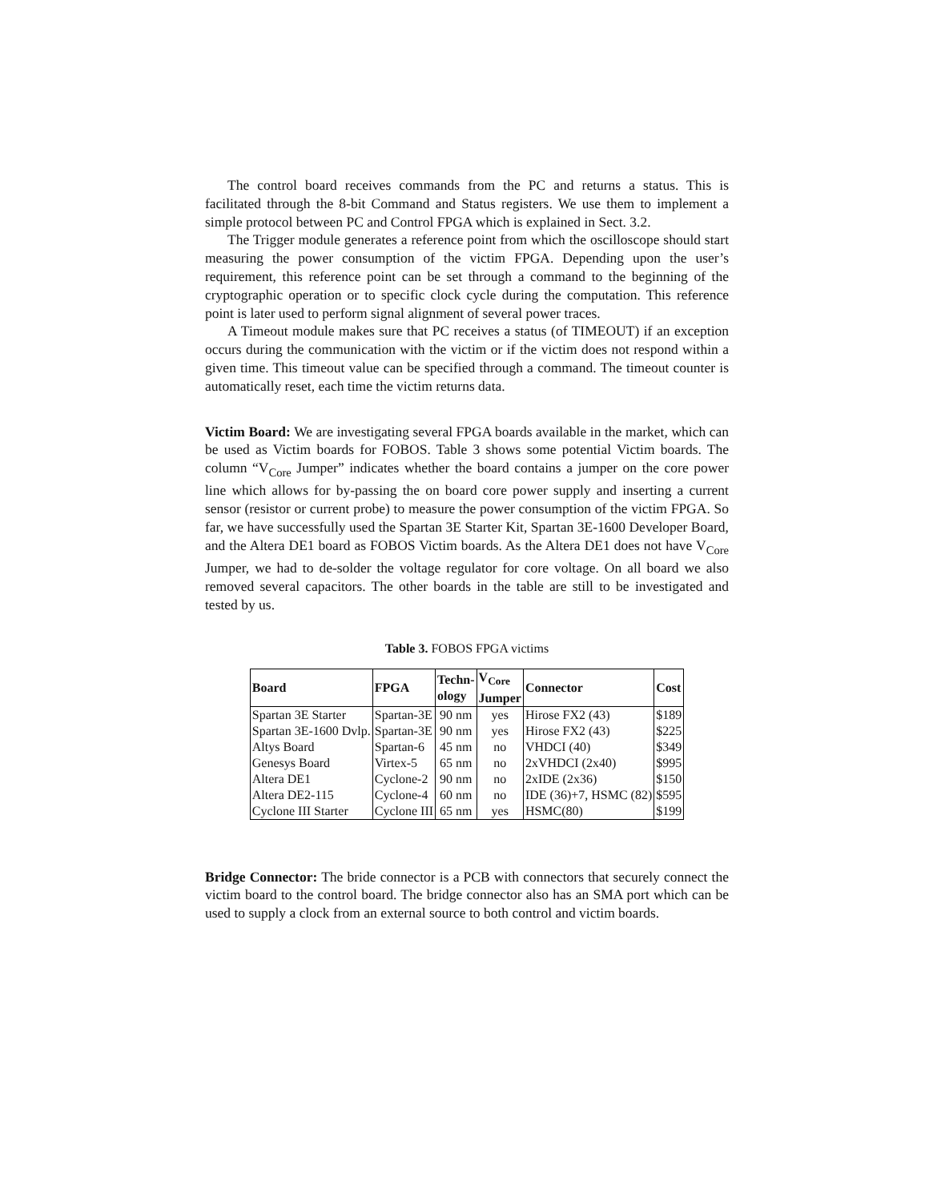The control board receives commands from the PC and returns a status. This is facilitated through the 8-bit Command and Status registers. We use them to implement a simple protocol between PC and Control FPGA which is explained in Sect. 3.2.
The Trigger module generates a reference point from which the oscilloscope should start measuring the power consumption of the victim FPGA. Depending upon the user’s requirement, this reference point can be set through a command to the beginning of the cryptographic operation or to specific clock cycle during the computation. This reference point is later used to perform signal alignment of several power traces.
A Timeout module makes sure that PC receives a status (of TIMEOUT) if an exception occurs during the communication with the victim or if the victim does not respond within a given time. This timeout value can be specified through a command. The timeout counter is automatically reset, each time the victim returns data.
Victim Board: We are investigating several FPGA boards available in the market, which can be used as Victim boards for FOBOS. Table 3 shows some potential Victim boards. The column “V<sub>Core</sub> Jumper” indicates whether the board contains a jumper on the core power line which allows for by-passing the on board core power supply and inserting a current sensor (resistor or current probe) to measure the power consumption of the victim FPGA. So far, we have successfully used the Spartan 3E Starter Kit, Spartan 3E-1600 Developer Board, and the Altera DE1 board as FOBOS Victim boards. As the Altera DE1 does not have V<sub>Core</sub> Jumper, we had to de-solder the voltage regulator for core voltage. On all board we also removed several capacitors. The other boards in the table are still to be investigated and tested by us.
Table 3. FOBOS FPGA victims
| Board | FPGA | Techn- ology | V<sub>Core</sub> Jumper | Connector | Cost |
| --- | --- | --- | --- | --- | --- |
| Spartan 3E Starter | Spartan-3E | 90 nm | yes | Hirose FX2 (43) | $189 |
| Spartan 3E-1600 Dvlp. | Spartan-3E | 90 nm | yes | Hirose FX2 (43) | $225 |
| Altys Board | Spartan-6 | 45 nm | no | VHDCI (40) | $349 |
| Genesys Board | Virtex-5 | 65 nm | no | 2xVHDCI (2x40) | $995 |
| Altera DE1 | Cyclone-2 | 90 nm | no | 2xIDE (2x36) | $150 |
| Altera DE2-115 | Cyclone-4 | 60 nm | no | IDE (36)+7, HSMC (82) | $595 |
| Cyclone III Starter | Cyclone III | 65 nm | yes | HSMC(80) | $199 |
Bridge Connector: The bride connector is a PCB with connectors that securely connect the victim board to the control board. The bridge connector also has an SMA port which can be used to supply a clock from an external source to both control and victim boards.